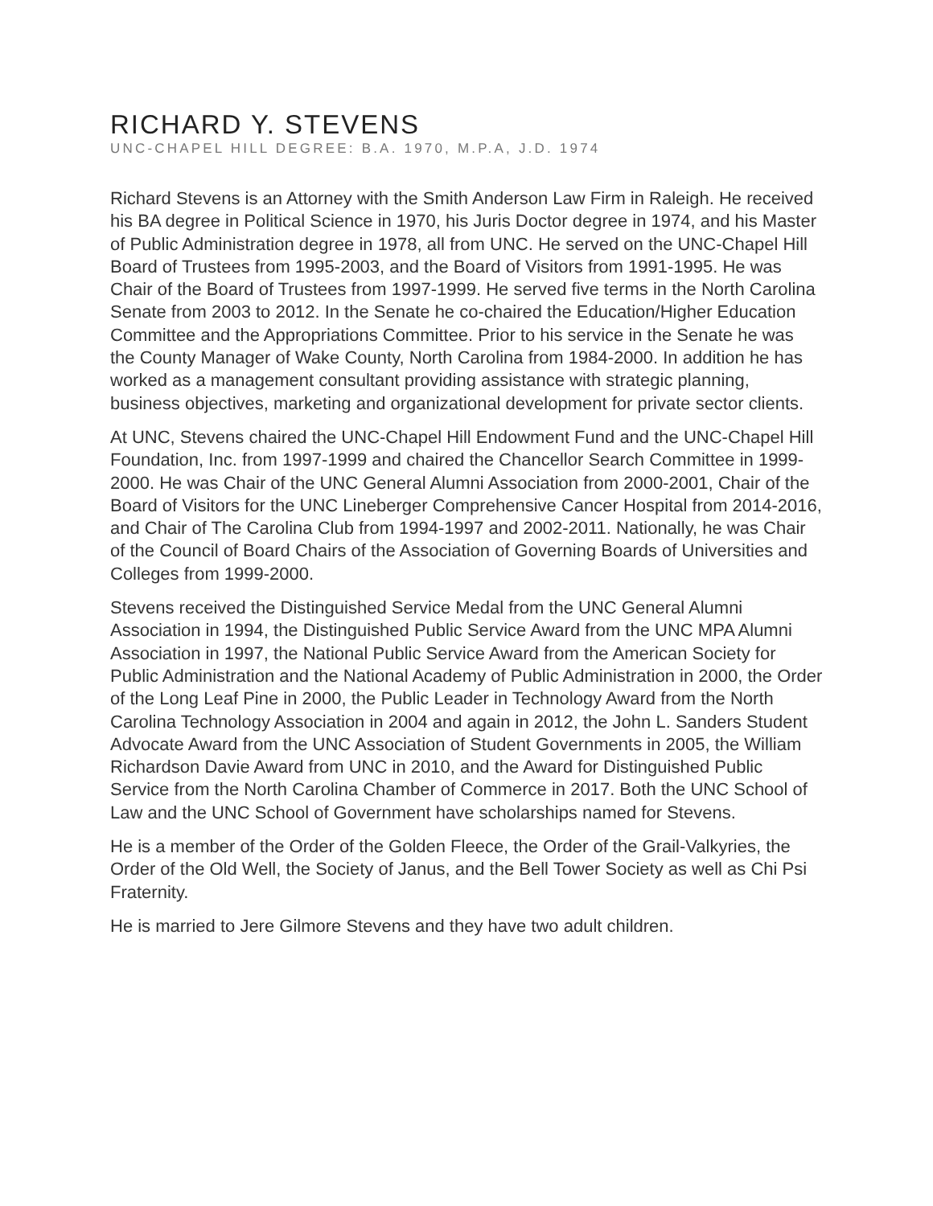RICHARD Y. STEVENS
UNC-CHAPEL HILL DEGREE: B.A. 1970, M.P.A, J.D. 1974
Richard Stevens is an Attorney with the Smith Anderson Law Firm in Raleigh. He received his BA degree in Political Science in 1970, his Juris Doctor degree in 1974, and his Master of Public Administration degree in 1978, all from UNC. He served on the UNC-Chapel Hill Board of Trustees from 1995-2003, and the Board of Visitors from 1991-1995. He was Chair of the Board of Trustees from 1997-1999. He served five terms in the North Carolina Senate from 2003 to 2012. In the Senate he co-chaired the Education/Higher Education Committee and the Appropriations Committee. Prior to his service in the Senate he was the County Manager of Wake County, North Carolina from 1984-2000. In addition he has worked as a management consultant providing assistance with strategic planning, business objectives, marketing and organizational development for private sector clients.
At UNC, Stevens chaired the UNC-Chapel Hill Endowment Fund and the UNC-Chapel Hill Foundation, Inc. from 1997-1999 and chaired the Chancellor Search Committee in 1999-2000. He was Chair of the UNC General Alumni Association from 2000-2001, Chair of the Board of Visitors for the UNC Lineberger Comprehensive Cancer Hospital from 2014-2016, and Chair of The Carolina Club from 1994-1997 and 2002-2011. Nationally, he was Chair of the Council of Board Chairs of the Association of Governing Boards of Universities and Colleges from 1999-2000.
Stevens received the Distinguished Service Medal from the UNC General Alumni Association in 1994, the Distinguished Public Service Award from the UNC MPA Alumni Association in 1997, the National Public Service Award from the American Society for Public Administration and the National Academy of Public Administration in 2000, the Order of the Long Leaf Pine in 2000, the Public Leader in Technology Award from the North Carolina Technology Association in 2004 and again in 2012, the John L. Sanders Student Advocate Award from the UNC Association of Student Governments in 2005, the William Richardson Davie Award from UNC in 2010, and the Award for Distinguished Public Service from the North Carolina Chamber of Commerce in 2017. Both the UNC School of Law and the UNC School of Government have scholarships named for Stevens.
He is a member of the Order of the Golden Fleece, the Order of the Grail-Valkyries, the Order of the Old Well, the Society of Janus, and the Bell Tower Society as well as Chi Psi Fraternity.
He is married to Jere Gilmore Stevens and they have two adult children.